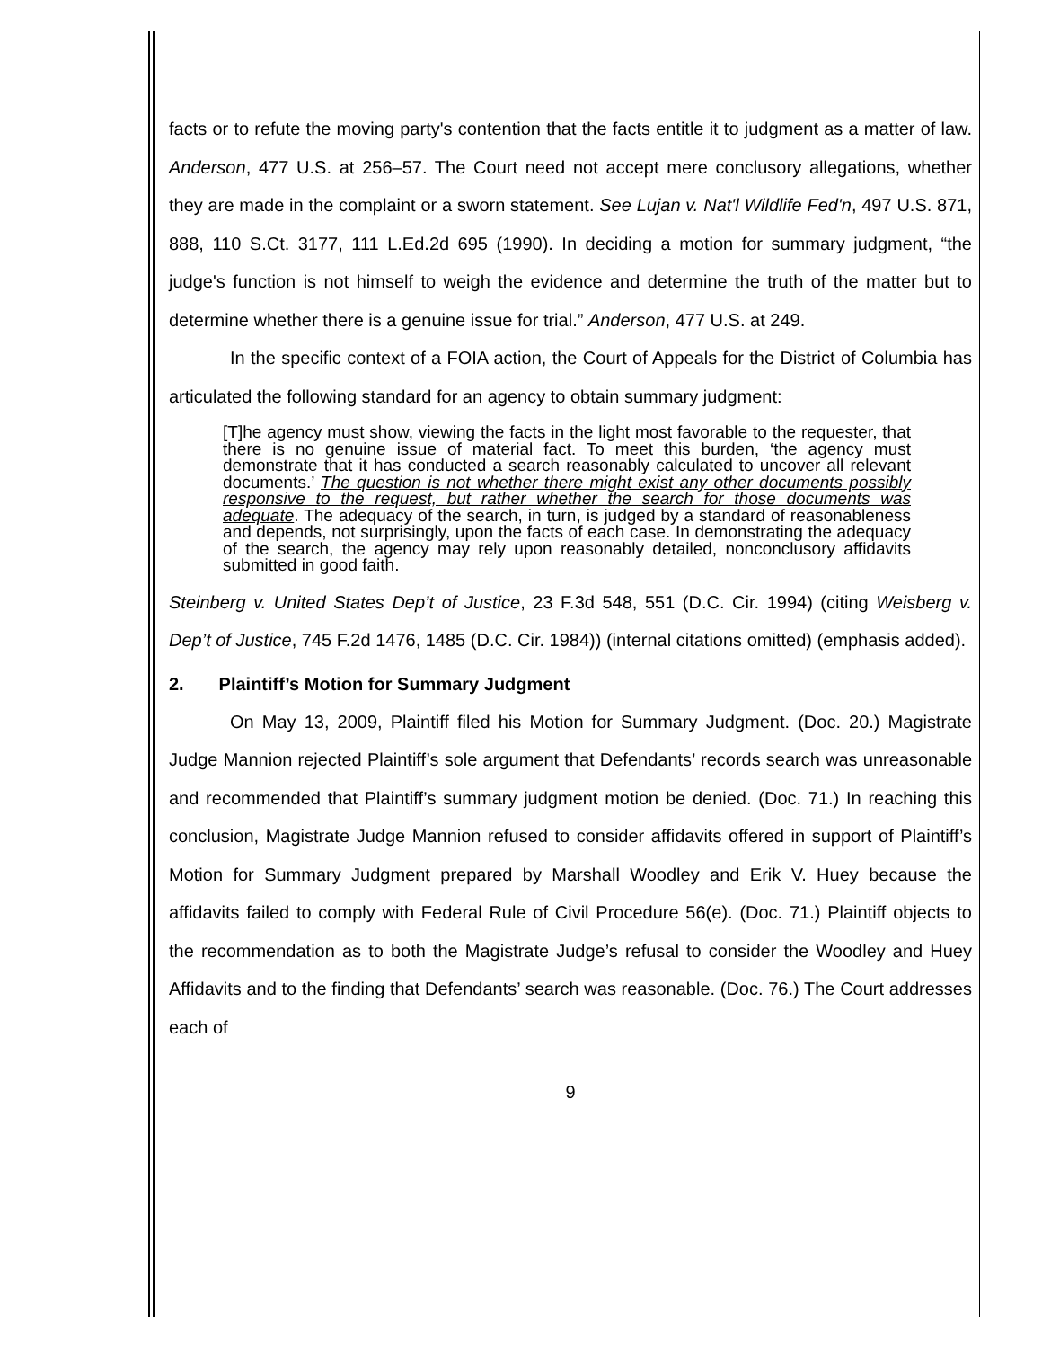facts or to refute the moving party's contention that the facts entitle it to judgment as a matter of law. Anderson, 477 U.S. at 256–57. The Court need not accept mere conclusory allegations, whether they are made in the complaint or a sworn statement. See Lujan v. Nat'l Wildlife Fed'n, 497 U.S. 871, 888, 110 S.Ct. 3177, 111 L.Ed.2d 695 (1990). In deciding a motion for summary judgment, “the judge's function is not himself to weigh the evidence and determine the truth of the matter but to determine whether there is a genuine issue for trial.” Anderson, 477 U.S. at 249.
In the specific context of a FOIA action, the Court of Appeals for the District of Columbia has articulated the following standard for an agency to obtain summary judgment:
[T]he agency must show, viewing the facts in the light most favorable to the requester, that there is no genuine issue of material fact. To meet this burden, ‘the agency must demonstrate that it has conducted a search reasonably calculated to uncover all relevant documents.’ The question is not whether there might exist any other documents possibly responsive to the request, but rather whether the search for those documents was adequate. The adequacy of the search, in turn, is judged by a standard of reasonableness and depends, not surprisingly, upon the facts of each case. In demonstrating the adequacy of the search, the agency may rely upon reasonably detailed, nonconclusory affidavits submitted in good faith.
Steinberg v. United States Dep’t of Justice, 23 F.3d 548, 551 (D.C. Cir. 1994) (citing Weisberg v. Dep’t of Justice, 745 F.2d 1476, 1485 (D.C. Cir. 1984)) (internal citations omitted) (emphasis added).
2. Plaintiff’s Motion for Summary Judgment
On May 13, 2009, Plaintiff filed his Motion for Summary Judgment. (Doc. 20.) Magistrate Judge Mannion rejected Plaintiff’s sole argument that Defendants’ records search was unreasonable and recommended that Plaintiff’s summary judgment motion be denied. (Doc. 71.) In reaching this conclusion, Magistrate Judge Mannion refused to consider affidavits offered in support of Plaintiff’s Motion for Summary Judgment prepared by Marshall Woodley and Erik V. Huey because the affidavits failed to comply with Federal Rule of Civil Procedure 56(e). (Doc. 71.) Plaintiff objects to the recommendation as to both the Magistrate Judge’s refusal to consider the Woodley and Huey Affidavits and to the finding that Defendants’ search was reasonable. (Doc. 76.) The Court addresses each of
9